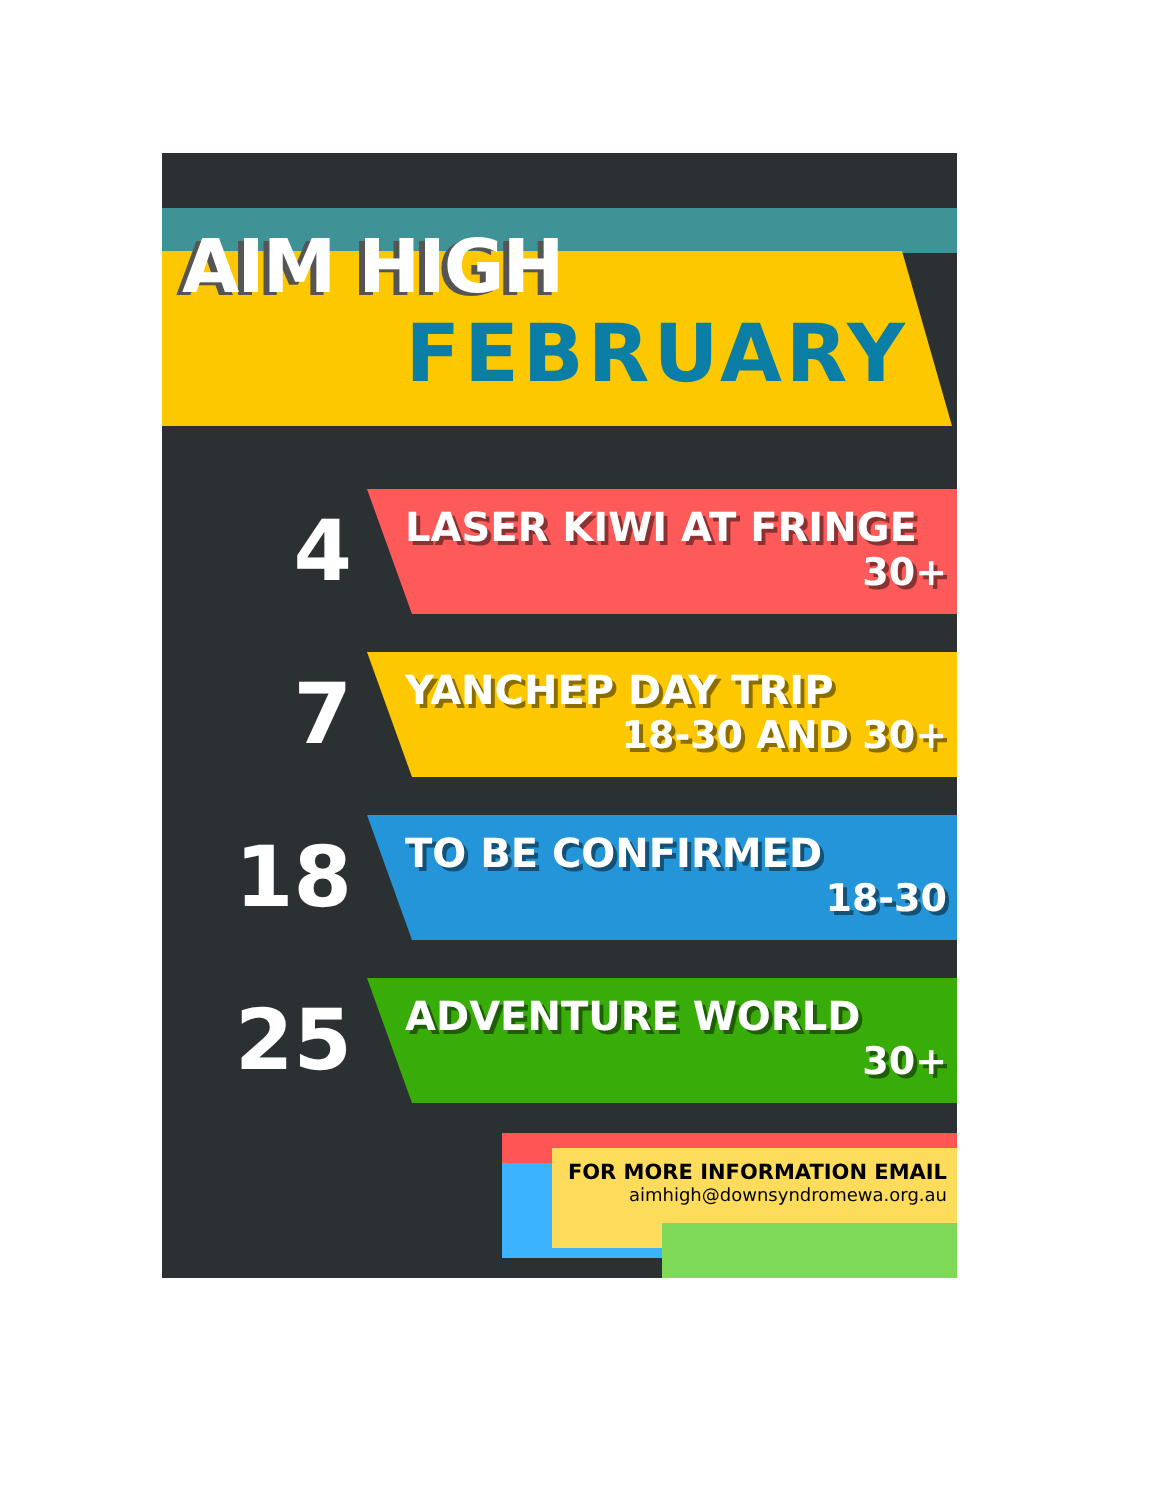AIM HIGH
FEBRUARY
4
LASER KIWI AT FRINGE
30+
7
YANCHEP DAY TRIP
18-30 AND 30+
18
TO BE CONFIRMED
18-30
25
ADVENTURE WORLD
30+
FOR MORE INFORMATION EMAIL
aimhigh@downsyndromewa.org.au